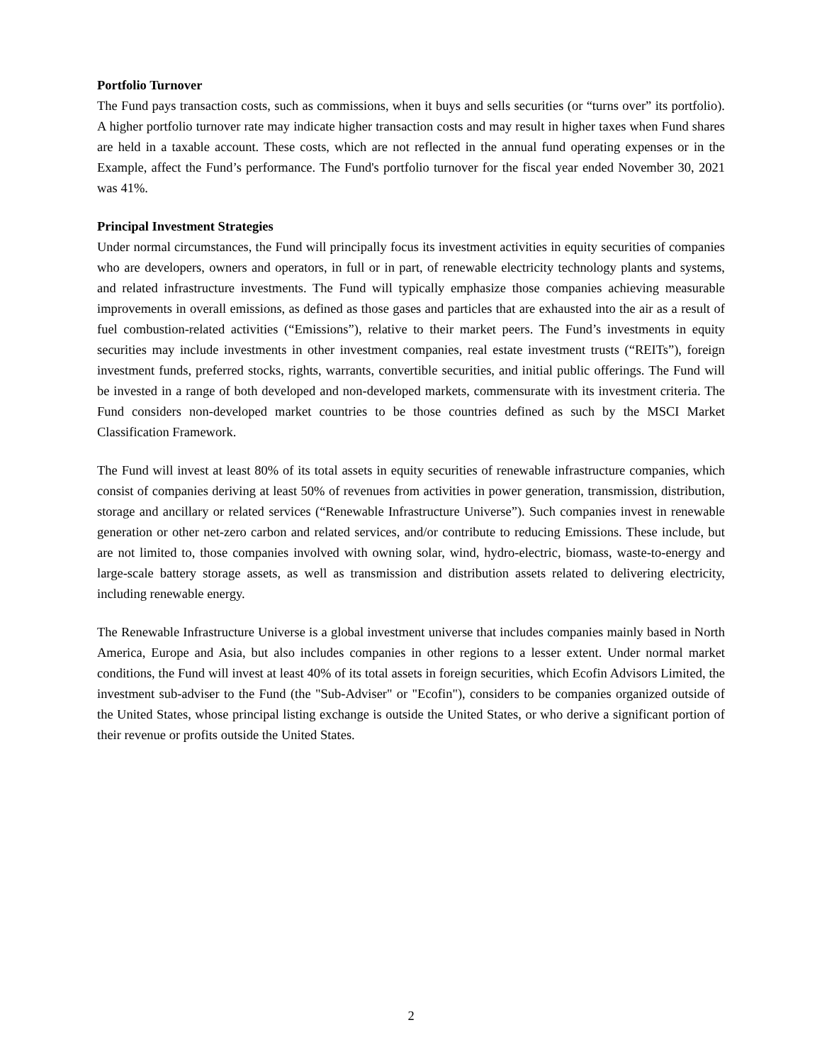Portfolio Turnover
The Fund pays transaction costs, such as commissions, when it buys and sells securities (or “turns over” its portfolio). A higher portfolio turnover rate may indicate higher transaction costs and may result in higher taxes when Fund shares are held in a taxable account. These costs, which are not reflected in the annual fund operating expenses or in the Example, affect the Fund’s performance. The Fund's portfolio turnover for the fiscal year ended November 30, 2021 was 41%.
Principal Investment Strategies
Under normal circumstances, the Fund will principally focus its investment activities in equity securities of companies who are developers, owners and operators, in full or in part, of renewable electricity technology plants and systems, and related infrastructure investments. The Fund will typically emphasize those companies achieving measurable improvements in overall emissions, as defined as those gases and particles that are exhausted into the air as a result of fuel combustion-related activities (“Emissions”), relative to their market peers. The Fund’s investments in equity securities may include investments in other investment companies, real estate investment trusts (“REITs”), foreign investment funds, preferred stocks, rights, warrants, convertible securities, and initial public offerings. The Fund will be invested in a range of both developed and non-developed markets, commensurate with its investment criteria. The Fund considers non-developed market countries to be those countries defined as such by the MSCI Market Classification Framework.
The Fund will invest at least 80% of its total assets in equity securities of renewable infrastructure companies, which consist of companies deriving at least 50% of revenues from activities in power generation, transmission, distribution, storage and ancillary or related services (“Renewable Infrastructure Universe”). Such companies invest in renewable generation or other net-zero carbon and related services, and/or contribute to reducing Emissions. These include, but are not limited to, those companies involved with owning solar, wind, hydro-electric, biomass, waste-to-energy and large-scale battery storage assets, as well as transmission and distribution assets related to delivering electricity, including renewable energy.
The Renewable Infrastructure Universe is a global investment universe that includes companies mainly based in North America, Europe and Asia, but also includes companies in other regions to a lesser extent. Under normal market conditions, the Fund will invest at least 40% of its total assets in foreign securities, which Ecofin Advisors Limited, the investment sub-adviser to the Fund (the "Sub-Adviser" or "Ecofin"), considers to be companies organized outside of the United States, whose principal listing exchange is outside the United States, or who derive a significant portion of their revenue or profits outside the United States.
2